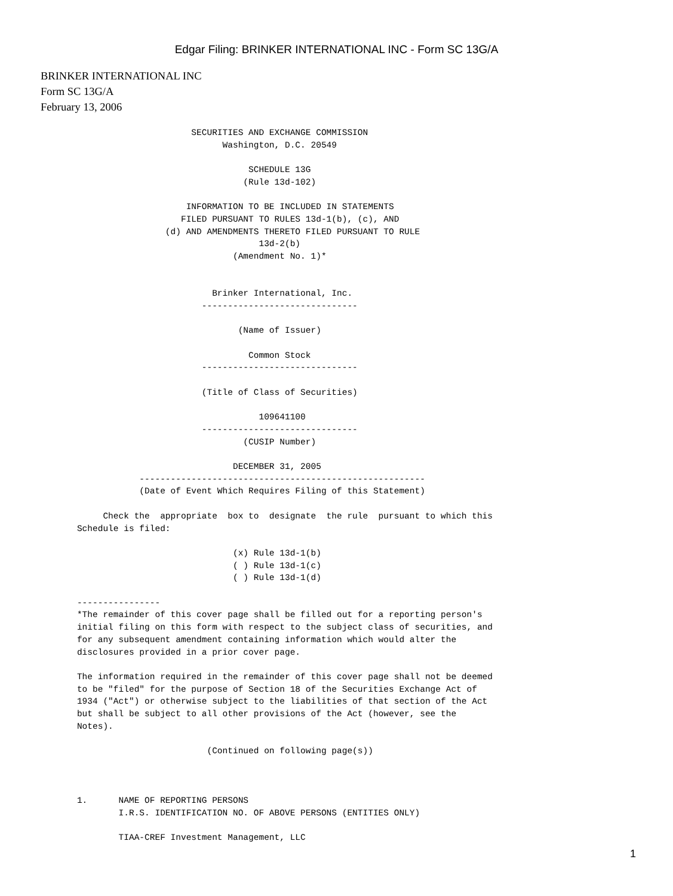Edgar Filing: BRINKER INTERNATIONAL INC - Form SC 13G/A
BRINKER INTERNATIONAL INC
Form SC 13G/A
February 13, 2006
                             SECURITIES AND EXCHANGE COMMISSION
                                   Washington, D.C. 20549

                                        SCHEDULE 13G
                                       (Rule 13d-102)

                            INFORMATION TO BE INCLUDED IN STATEMENTS
                           FILED PURSUANT TO RULES 13d-1(b), (c), AND
                        (d) AND AMENDMENTS THERETO FILED PURSUANT TO RULE
                                          13d-2(b)
                                     (Amendment No. 1)*


                                 Brinker International, Inc.
                               ------------------------------

                                      (Name of Issuer)

                                        Common Stock
                               ------------------------------

                               (Title of Class of Securities)

                                          109641100
                               ------------------------------
                                       (CUSIP Number)

                                     DECEMBER 31, 2005
                   -------------------------------------------------------
                   (Date of Event Which Requires Filing of this Statement)

            Check the  appropriate  box to  designate  the rule  pursuant to which this
       Schedule is filed:

                                     (x) Rule 13d-1(b)
                                     ( ) Rule 13d-1(c)
                                     ( ) Rule 13d-1(d)

       ----------------
       *The remainder of this cover page shall be filled out for a reporting person's
       initial filing on this form with respect to the subject class of securities, and
       for any subsequent amendment containing information which would alter the
       disclosures provided in a prior cover page.

       The information required in the remainder of this cover page shall not be deemed
       to be "filed" for the purpose of Section 18 of the Securities Exchange Act of
       1934 ("Act") or otherwise subject to the liabilities of that section of the Act
       but shall be subject to all other provisions of the Act (however, see the
       Notes).

                                (Continued on following page(s))



       1.      NAME OF REPORTING PERSONS
               I.R.S. IDENTIFICATION NO. OF ABOVE PERSONS (ENTITIES ONLY)

               TIAA-CREF Investment Management, LLC
1